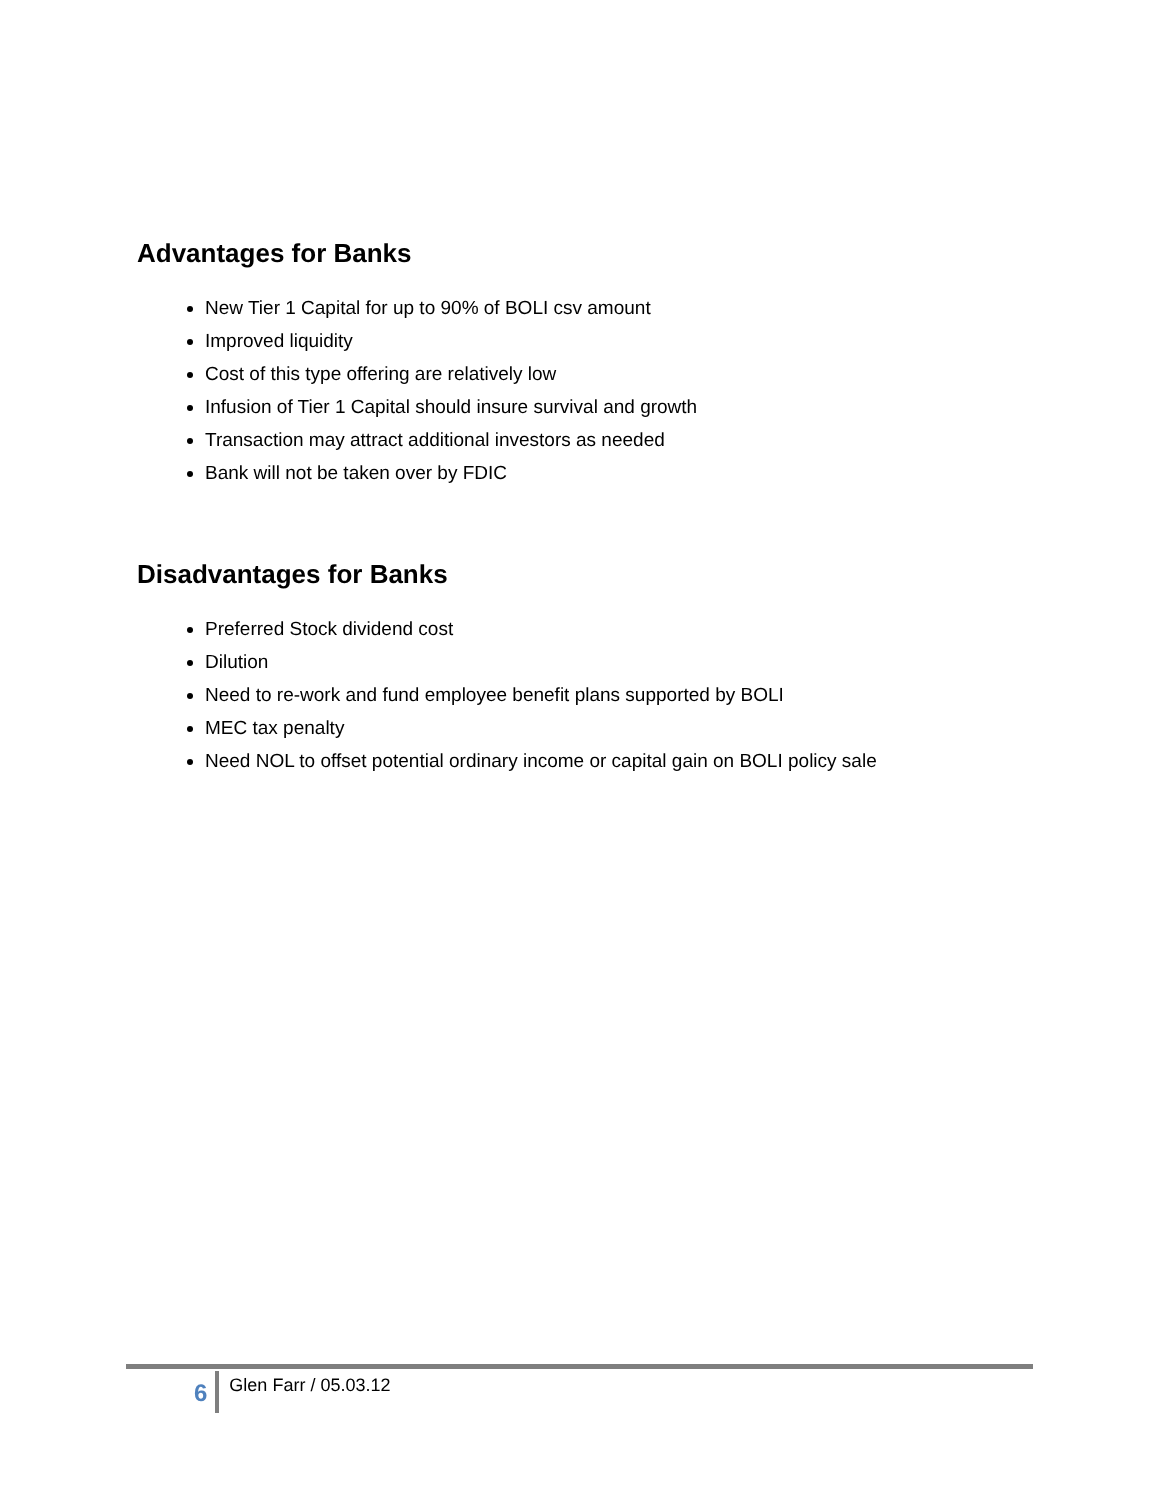Advantages for Banks
New Tier 1 Capital for up to 90% of BOLI csv amount
Improved liquidity
Cost of this type offering are relatively low
Infusion of Tier 1 Capital should insure survival and growth
Transaction may attract additional investors as needed
Bank will not be taken over by FDIC
Disadvantages for Banks
Preferred Stock dividend cost
Dilution
Need to re-work and fund employee benefit plans supported by BOLI
MEC tax penalty
Need NOL to offset potential ordinary income or capital gain on BOLI policy sale
6 Glen Farr / 05.03.12